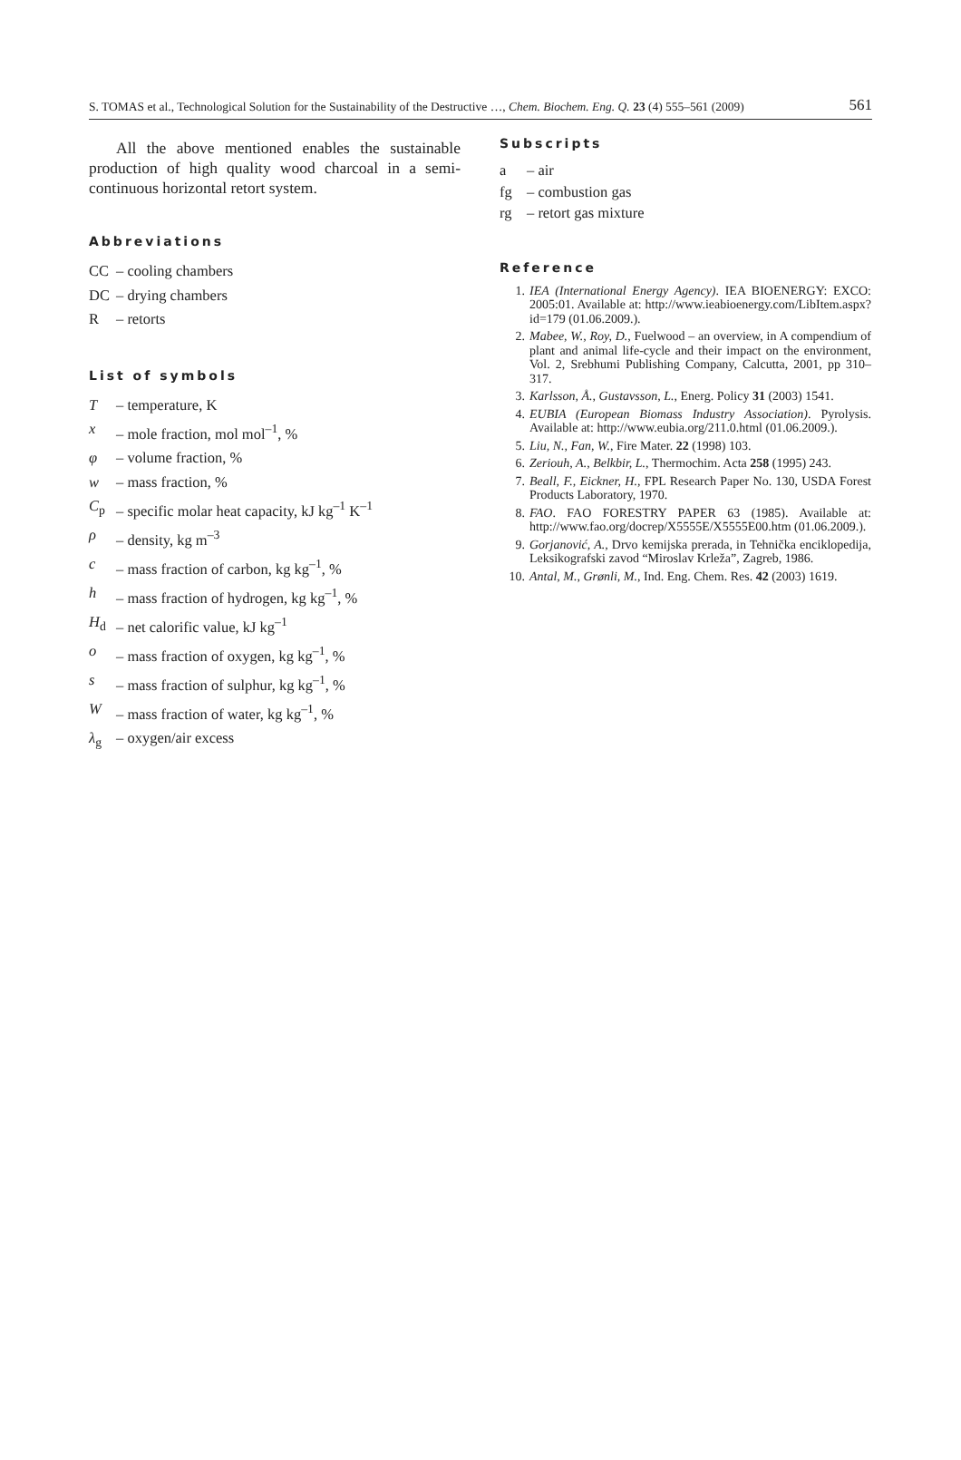S. TOMAS et al., Technological Solution for the Sustainability of the Destructive …, Chem. Biochem. Eng. Q. 23 (4) 555–561 (2009) 561
All the above mentioned enables the sustainable production of high quality wood charcoal in a semi-continuous horizontal retort system.
Abbreviations
CC – cooling chambers
DC – drying chambers
R – retorts
List of symbols
T – temperature, K
x – mole fraction, mol mol<sup>–1</sup>, %
φ – volume fraction, %
w – mass fraction, %
C<sub>p</sub> – specific molar heat capacity, kJ kg<sup>–1</sup> K<sup>–1</sup>
ρ – density, kg m<sup>–3</sup>
c – mass fraction of carbon, kg kg<sup>–1</sup>, %
h – mass fraction of hydrogen, kg kg<sup>–1</sup>, %
H<sub>d</sub> – net calorific value, kJ kg<sup>–1</sup>
o – mass fraction of oxygen, kg kg<sup>–1</sup>, %
s – mass fraction of sulphur, kg kg<sup>–1</sup>, %
W – mass fraction of water, kg kg<sup>–1</sup>, %
λ<sub>g</sub> – oxygen/air excess
Subscripts
a – air
fg – combustion gas
rg – retort gas mixture
Reference
1. IEA (International Energy Agency). IEA BIOENERGY: EXCO: 2005:01. Available at: http://www.ieabioenergy.com/LibItem.aspx?id=179 (01.06.2009.).
2. Mabee, W., Roy, D., Fuelwood – an overview, in A compendium of plant and animal life-cycle and their impact on the environment, Vol. 2, Srebhumi Publishing Company, Calcutta, 2001, pp 310–317.
3. Karlsson, Å., Gustavsson, L., Energ. Policy 31 (2003) 1541.
4. EUBIA (European Biomass Industry Association). Pyrolysis. Available at: http://www.eubia.org/211.0.html (01.06.2009.).
5. Liu, N., Fan, W., Fire Mater. 22 (1998) 103.
6. Zeriouh, A., Belkbir, L., Thermochim. Acta 258 (1995) 243.
7. Beall, F., Eickner, H., FPL Research Paper No. 130, USDA Forest Products Laboratory, 1970.
8. FAO. FAO FORESTRY PAPER 63 (1985). Available at: http://www.fao.org/docrep/X5555E/X5555E00.htm (01.06.2009.).
9. Gorjanović, A., Drvo kemijska prerada, in Tehnička enciklopedija, Leksikografski zavod “Miroslav Krleža”, Zagreb, 1986.
10. Antal, M., Grønli, M., Ind. Eng. Chem. Res. 42 (2003) 1619.